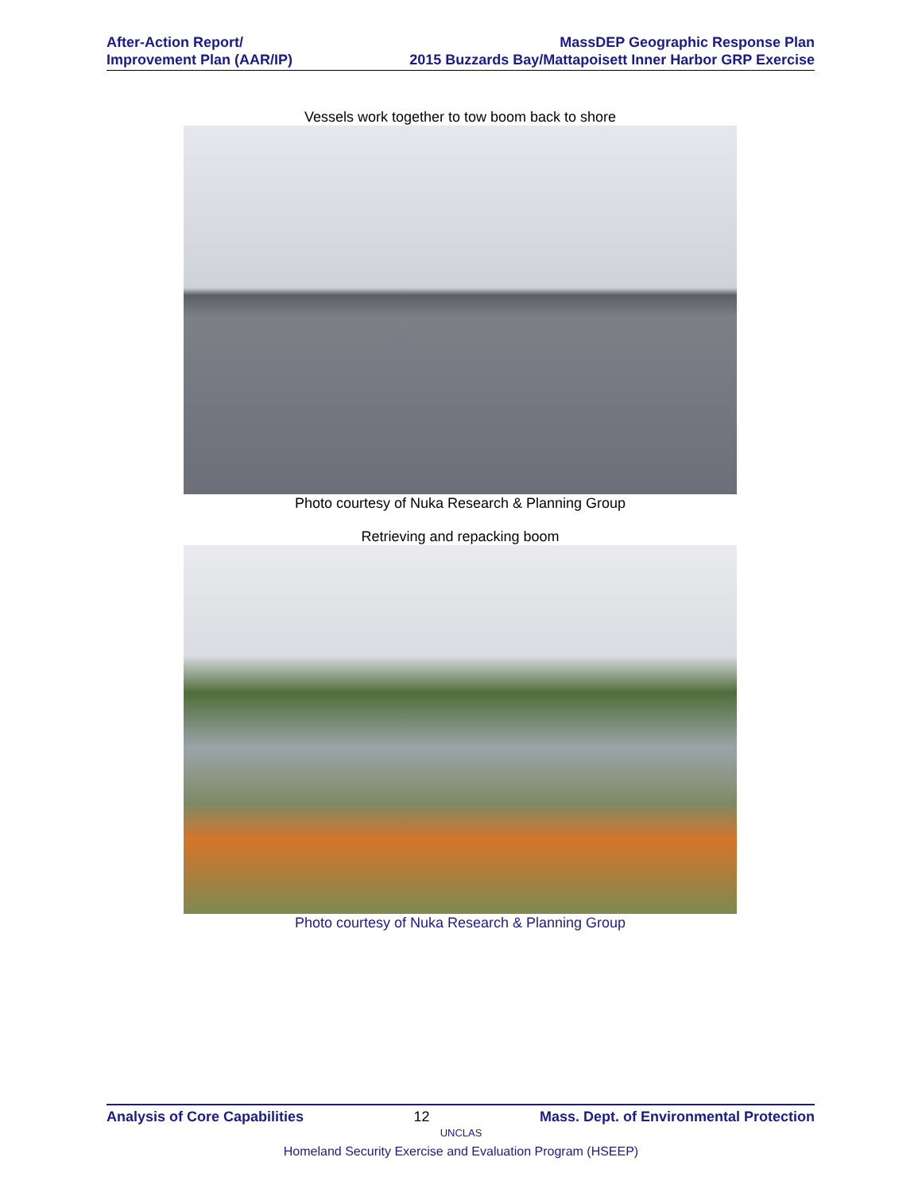After-Action Report/
Improvement Plan (AAR/IP)
MassDEP Geographic Response Plan
2015 Buzzards Bay/Mattapoisett Inner Harbor GRP Exercise
Vessels work together to tow boom back to shore
Photo courtesy of Nuka Research & Planning Group
Retrieving and repacking boom
Photo courtesy of Nuka Research & Planning Group
Analysis of Core Capabilities 12 Mass. Dept. of Environmental Protection
UNCLAS
Homeland Security Exercise and Evaluation Program (HSEEP)